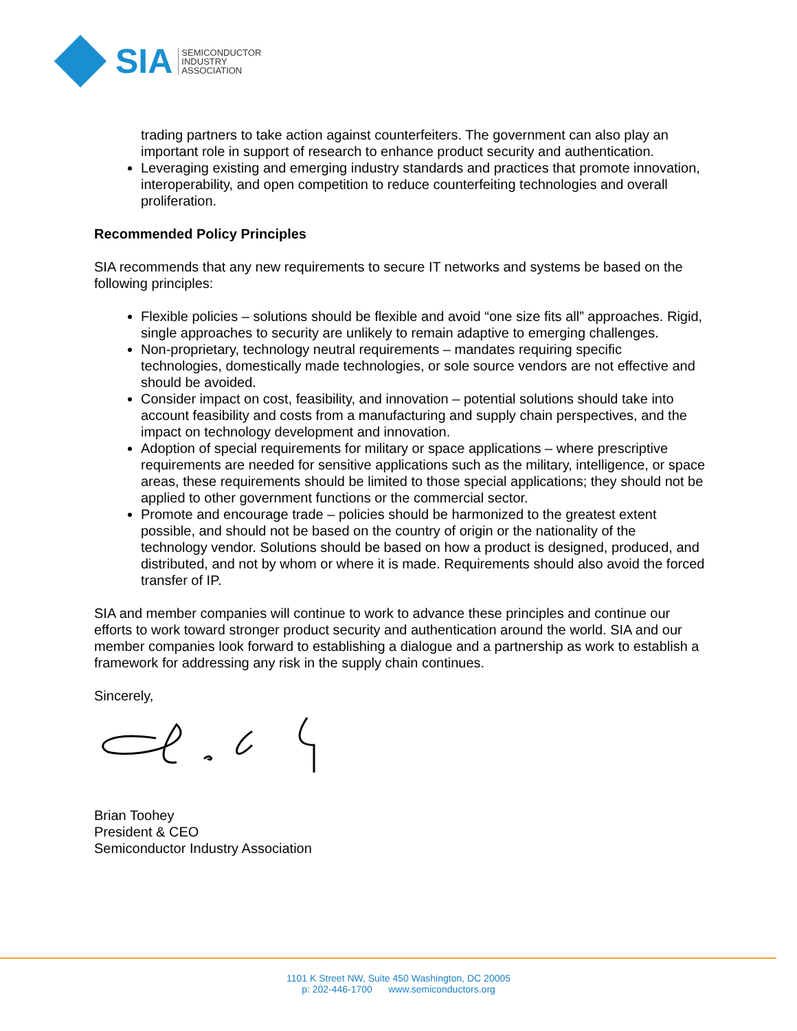SIA
SEMICONDUCTOR
INDUSTRY
ASSOCIATION
trading partners to take action against counterfeiters. The government can also play an important role in support of research to enhance product security and authentication.
Leveraging existing and emerging industry standards and practices that promote innovation, interoperability, and open competition to reduce counterfeiting technologies and overall proliferation.
Recommended Policy Principles
SIA recommends that any new requirements to secure IT networks and systems be based on the following principles:
Flexible policies – solutions should be flexible and avoid “one size fits all” approaches. Rigid, single approaches to security are unlikely to remain adaptive to emerging challenges.
Non-proprietary, technology neutral requirements – mandates requiring specific technologies, domestically made technologies, or sole source vendors are not effective and should be avoided.
Consider impact on cost, feasibility, and innovation – potential solutions should take into account feasibility and costs from a manufacturing and supply chain perspectives, and the impact on technology development and innovation.
Adoption of special requirements for military or space applications – where prescriptive requirements are needed for sensitive applications such as the military, intelligence, or space areas, these requirements should be limited to those special applications; they should not be applied to other government functions or the commercial sector.
Promote and encourage trade – policies should be harmonized to the greatest extent possible, and should not be based on the country of origin or the nationality of the technology vendor. Solutions should be based on how a product is designed, produced, and distributed, and not by whom or where it is made. Requirements should also avoid the forced transfer of IP.
SIA and member companies will continue to work to advance these principles and continue our efforts to work toward stronger product security and authentication around the world. SIA and our member companies look forward to establishing a dialogue and a partnership as work to establish a framework for addressing any risk in the supply chain continues.
Sincerely,
Brian Toohey
President & CEO
Semiconductor Industry Association
1101 K Street NW, Suite 450 Washington, DC 20005
p: 202-446-1700 www.semiconductors.org